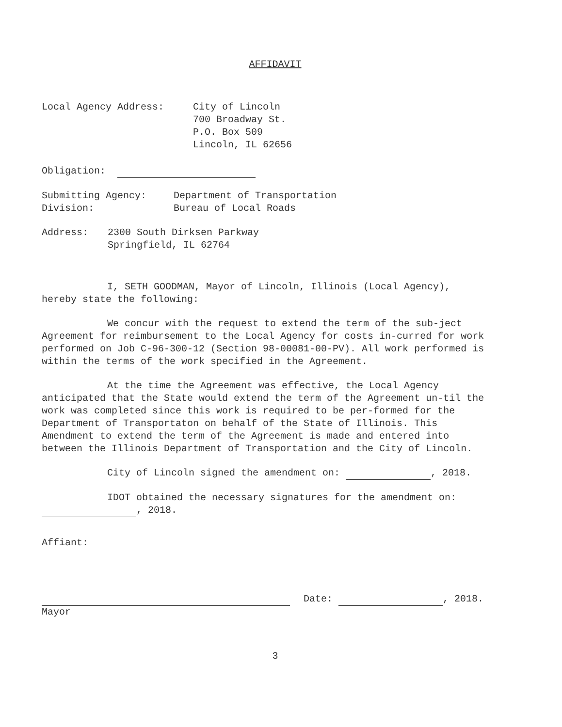AFFIDAVIT
Local Agency Address: City of Lincoln
700 Broadway St.
P.O. Box 509
Lincoln, IL 62656
Obligation:
Submitting Agency:
Division:
Department of Transportation
Bureau of Local Roads
Address: 2300 South Dirksen Parkway
Springfield, IL 62764
I, SETH GOODMAN, Mayor of Lincoln, Illinois (Local Agency), hereby state the following:
We concur with the request to extend the term of the sub-ject Agreement for reimbursement to the Local Agency for costs in-curred for work performed on Job C-96-300-12 (Section 98-00081-00-PV). All work performed is within the terms of the work specified in the Agreement.
At the time the Agreement was effective, the Local Agency anticipated that the State would extend the term of the Agreement un-til the work was completed since this work is required to be per-formed for the Department of Transportaton on behalf of the State of Illinois. This Amendment to extend the term of the Agreement is made and entered into between the Illinois Department of Transportation and the City of Lincoln.
City of Lincoln signed the amendment on: , 2018.
IDOT obtained the necessary signatures for the amendment on: , 2018.
Affiant:
Date: , 2018.
Mayor
3